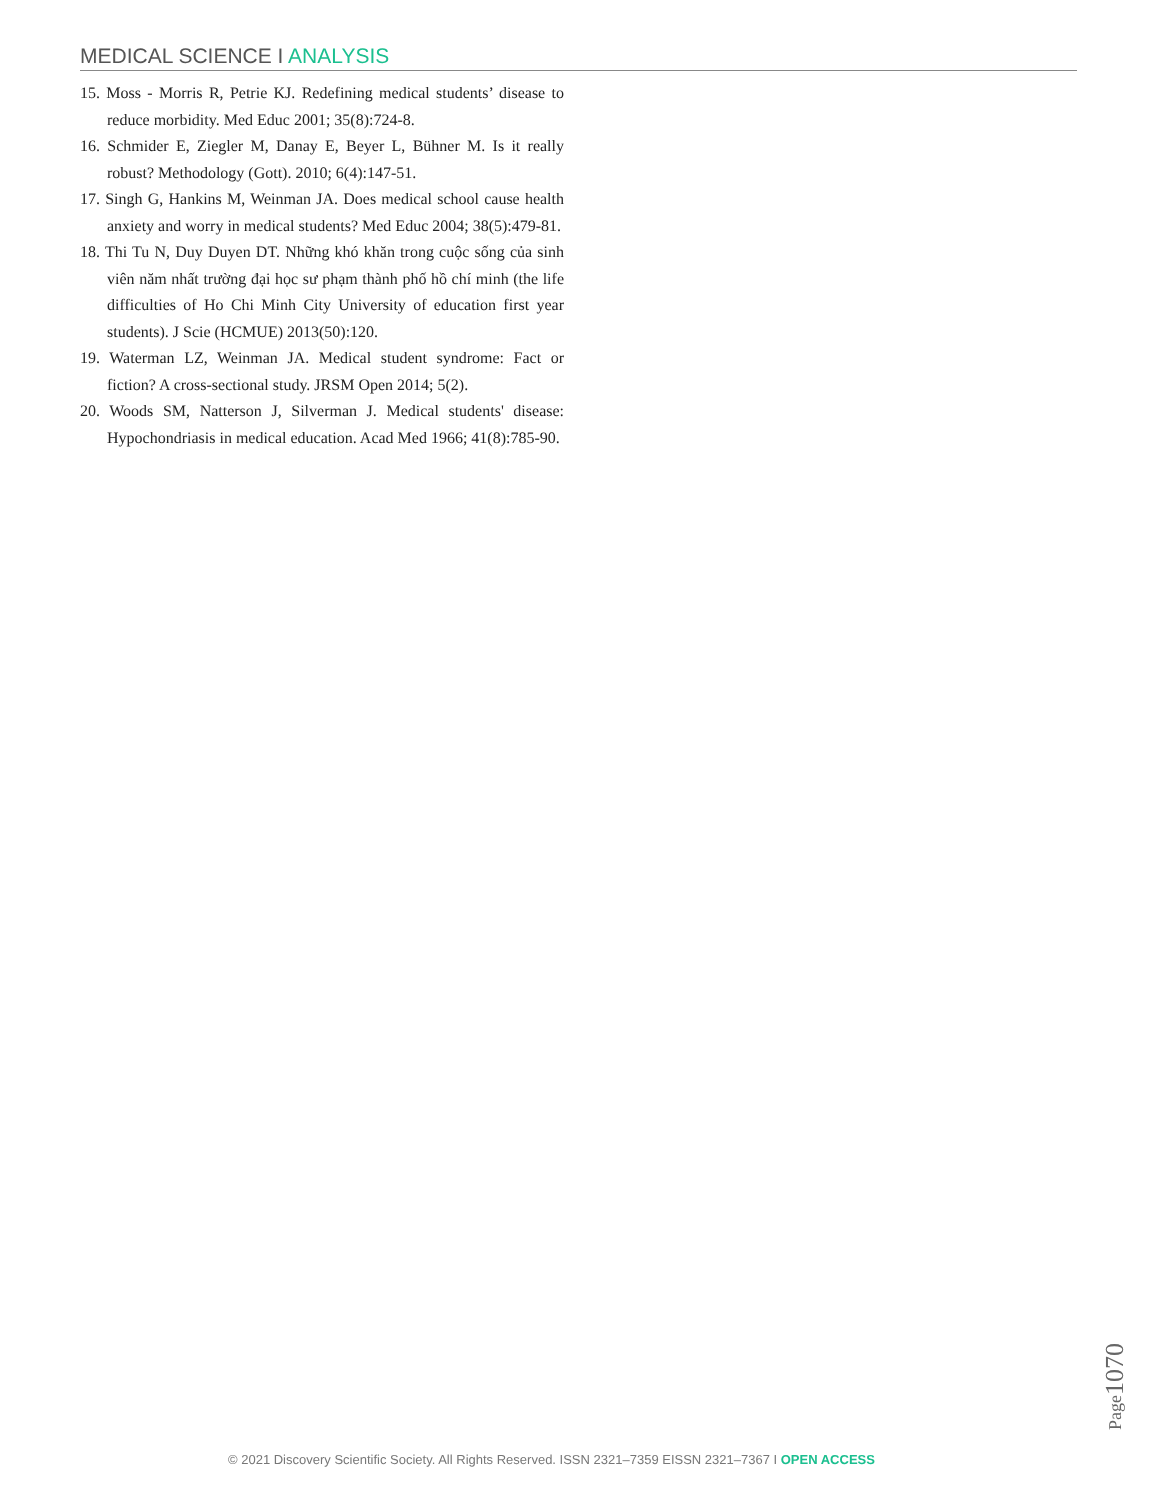MEDICAL SCIENCE I ANALYSIS
15. Moss - Morris R, Petrie KJ. Redefining medical students’ disease to reduce morbidity. Med Educ 2001; 35(8):724-8.
16. Schmider E, Ziegler M, Danay E, Beyer L, Bühner M. Is it really robust? Methodology (Gott). 2010; 6(4):147-51.
17. Singh G, Hankins M, Weinman JA. Does medical school cause health anxiety and worry in medical students? Med Educ 2004; 38(5):479-81.
18. Thi Tu N, Duy Duyen DT. Những khó khăn trong cuộc sống của sinh viên năm nhất trường đại học sư phạm thành phố hồ chí minh (the life difficulties of Ho Chi Minh City University of education first year students). J Scie (HCMUE) 2013(50):120.
19. Waterman LZ, Weinman JA. Medical student syndrome: Fact or fiction? A cross-sectional study. JRSM Open 2014; 5(2).
20. Woods SM, Natterson J, Silverman J. Medical students' disease: Hypochondriasis in medical education. Acad Med 1966; 41(8):785-90.
Page1070
© 2021 Discovery Scientific Society. All Rights Reserved. ISSN 2321–7359 EISSN 2321–7367 I OPEN ACCESS